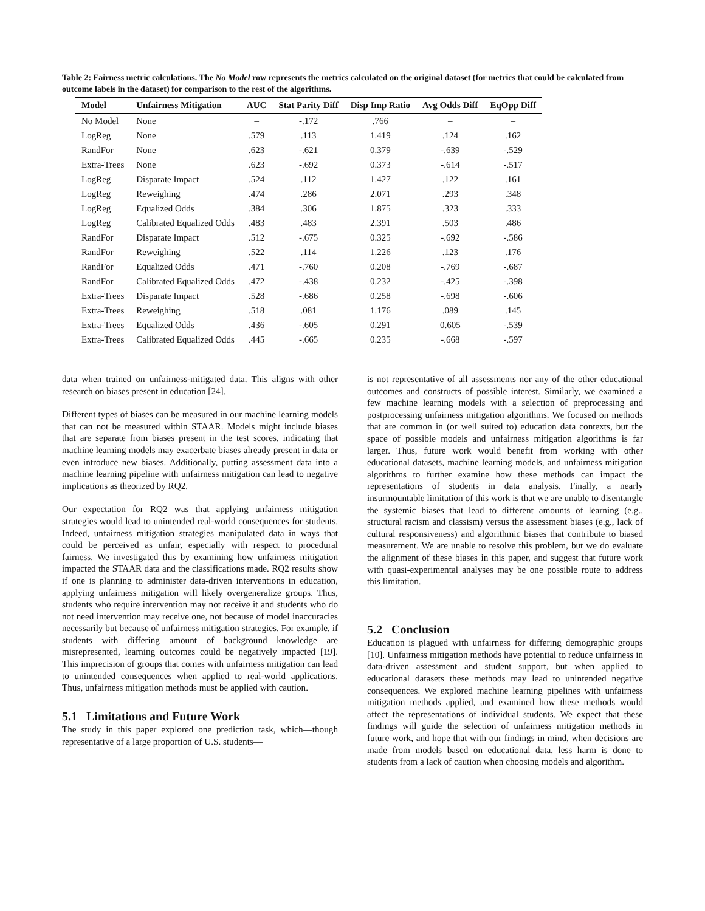Table 2: Fairness metric calculations. The No Model row represents the metrics calculated on the original dataset (for metrics that could be calculated from outcome labels in the dataset) for comparison to the rest of the algorithms.
| Model | Unfairness Mitigation | AUC | Stat Parity Diff | Disp Imp Ratio | Avg Odds Diff | EqOpp Diff |
| --- | --- | --- | --- | --- | --- | --- |
| No Model | None | – | -.172 | .766 | – | – |
| LogReg | None | .579 | .113 | 1.419 | .124 | .162 |
| RandFor | None | .623 | -.621 | 0.379 | -.639 | -.529 |
| Extra-Trees | None | .623 | -.692 | 0.373 | -.614 | -.517 |
| LogReg | Disparate Impact | .524 | .112 | 1.427 | .122 | .161 |
| LogReg | Reweighing | .474 | .286 | 2.071 | .293 | .348 |
| LogReg | Equalized Odds | .384 | .306 | 1.875 | .323 | .333 |
| LogReg | Calibrated Equalized Odds | .483 | .483 | 2.391 | .503 | .486 |
| RandFor | Disparate Impact | .512 | -.675 | 0.325 | -.692 | -.586 |
| RandFor | Reweighing | .522 | .114 | 1.226 | .123 | .176 |
| RandFor | Equalized Odds | .471 | -.760 | 0.208 | -.769 | -.687 |
| RandFor | Calibrated Equalized Odds | .472 | -.438 | 0.232 | -.425 | -.398 |
| Extra-Trees | Disparate Impact | .528 | -.686 | 0.258 | -.698 | -.606 |
| Extra-Trees | Reweighing | .518 | .081 | 1.176 | .089 | .145 |
| Extra-Trees | Equalized Odds | .436 | -.605 | 0.291 | 0.605 | -.539 |
| Extra-Trees | Calibrated Equalized Odds | .445 | -.665 | 0.235 | -.668 | -.597 |
data when trained on unfairness-mitigated data. This aligns with other research on biases present in education [24].
Different types of biases can be measured in our machine learning models that can not be measured within STAAR. Models might include biases that are separate from biases present in the test scores, indicating that machine learning models may exacerbate biases already present in data or even introduce new biases. Additionally, putting assessment data into a machine learning pipeline with unfairness mitigation can lead to negative implications as theorized by RQ2.
Our expectation for RQ2 was that applying unfairness mitigation strategies would lead to unintended real-world consequences for students. Indeed, unfairness mitigation strategies manipulated data in ways that could be perceived as unfair, especially with respect to procedural fairness. We investigated this by examining how unfairness mitigation impacted the STAAR data and the classifications made. RQ2 results show if one is planning to administer data-driven interventions in education, applying unfairness mitigation will likely overgeneralize groups. Thus, students who require intervention may not receive it and students who do not need intervention may receive one, not because of model inaccuracies necessarily but because of unfairness mitigation strategies. For example, if students with differing amount of background knowledge are misrepresented, learning outcomes could be negatively impacted [19]. This imprecision of groups that comes with unfairness mitigation can lead to unintended consequences when applied to real-world applications. Thus, unfairness mitigation methods must be applied with caution.
5.1 Limitations and Future Work
The study in this paper explored one prediction task, which—though representative of a large proportion of U.S. students—
is not representative of all assessments nor any of the other educational outcomes and constructs of possible interest. Similarly, we examined a few machine learning models with a selection of preprocessing and postprocessing unfairness mitigation algorithms. We focused on methods that are common in (or well suited to) education data contexts, but the space of possible models and unfairness mitigation algorithms is far larger. Thus, future work would benefit from working with other educational datasets, machine learning models, and unfairness mitigation algorithms to further examine how these methods can impact the representations of students in data analysis. Finally, a nearly insurmountable limitation of this work is that we are unable to disentangle the systemic biases that lead to different amounts of learning (e.g., structural racism and classism) versus the assessment biases (e.g., lack of cultural responsiveness) and algorithmic biases that contribute to biased measurement. We are unable to resolve this problem, but we do evaluate the alignment of these biases in this paper, and suggest that future work with quasi-experimental analyses may be one possible route to address this limitation.
5.2 Conclusion
Education is plagued with unfairness for differing demographic groups [10]. Unfairness mitigation methods have potential to reduce unfairness in data-driven assessment and student support, but when applied to educational datasets these methods may lead to unintended negative consequences. We explored machine learning pipelines with unfairness mitigation methods applied, and examined how these methods would affect the representations of individual students. We expect that these findings will guide the selection of unfairness mitigation methods in future work, and hope that with our findings in mind, when decisions are made from models based on educational data, less harm is done to students from a lack of caution when choosing models and algorithm.